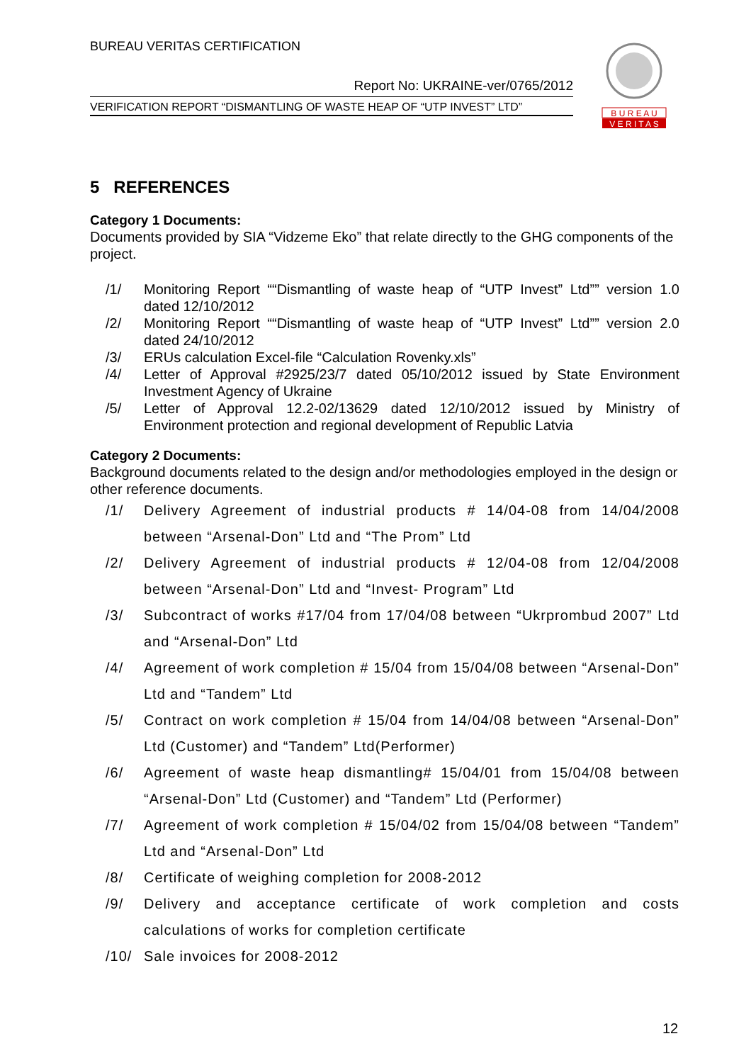BUREAU VERITAS CERTIFICATION
Report No: UKRAINE-ver/0765/2012
VERIFICATION REPORT “DISMANTLING OF WASTE HEAP OF “UTP INVEST” LTD”
B U R E A U
V E R I T A S
5 REFERENCES
Category 1 Documents:
Documents provided by SIA “Vidzeme Eko” that relate directly to the GHG components of the project.
/1/ Monitoring Report ““Dismantling of waste heap of “UTP Invest” Ltd”” version 1.0 dated 12/10/2012
/2/ Monitoring Report ““Dismantling of waste heap of “UTP Invest” Ltd”” version 2.0 dated 24/10/2012
/3/ ERUs calculation Excel-file “Calculation Rovenky.xls”
/4/ Letter of Approval #2925/23/7 dated 05/10/2012 issued by State Environment Investment Agency of Ukraine
/5/ Letter of Approval 12.2-02/13629 dated 12/10/2012 issued by Ministry of Environment protection and regional development of Republic Latvia
Category 2 Documents:
Background documents related to the design and/or methodologies employed in the design or other reference documents.
/1/ Delivery Agreement of industrial products # 14/04-08 from 14/04/2008 between “Arsenal-Don” Ltd and “The Prom” Ltd
/2/ Delivery Agreement of industrial products # 12/04-08 from 12/04/2008 between “Arsenal-Don” Ltd and “Invest- Program” Ltd
/3/ Subcontract of works #17/04 from 17/04/08 between “Ukrprombud 2007” Ltd and “Arsenal-Don” Ltd
/4/ Agreement of work completion # 15/04 from 15/04/08 between “Arsenal-Don” Ltd and “Tandem” Ltd
/5/ Contract on work completion # 15/04 from 14/04/08 between “Arsenal-Don” Ltd (Customer) and “Tandem” Ltd(Performer)
/6/ Agreement of waste heap dismantling# 15/04/01 from 15/04/08 between “Arsenal-Don” Ltd (Customer) and “Tandem” Ltd (Performer)
/7/ Agreement of work completion # 15/04/02 from 15/04/08 between “Tandem” Ltd and “Arsenal-Don” Ltd
/8/ Certificate of weighing completion for 2008-2012
/9/ Delivery and acceptance certificate of work completion and costs calculations of works for completion certificate
/10/ Sale invoices for 2008-2012
12